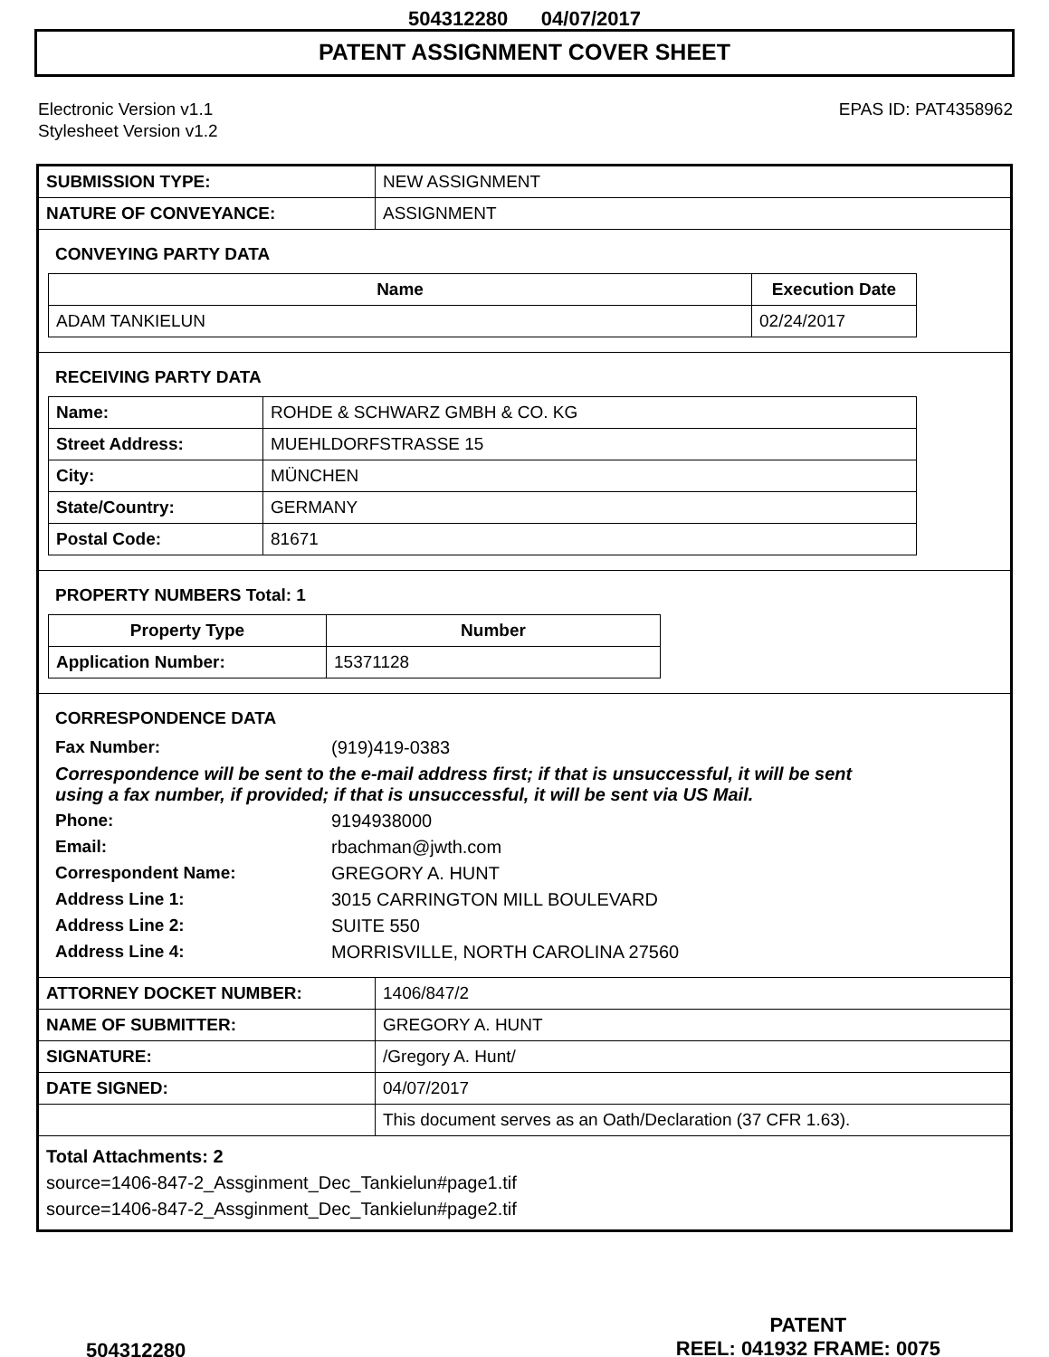504312280 04/07/2017
PATENT ASSIGNMENT COVER SHEET
Electronic Version v1.1
Stylesheet Version v1.2
EPAS ID: PAT4358962
| SUBMISSION TYPE: | NEW ASSIGNMENT |
| NATURE OF CONVEYANCE: | ASSIGNMENT |
CONVEYING PARTY DATA
| Name | Execution Date |
| --- | --- |
| ADAM TANKIELUN | 02/24/2017 |
RECEIVING PARTY DATA
| Name: | ROHDE & SCHWARZ GMBH & CO. KG |
| Street Address: | MUEHLDORFSTRASSE 15 |
| City: | MÜNCHEN |
| State/Country: | GERMANY |
| Postal Code: | 81671 |
PROPERTY NUMBERS Total: 1
| Property Type | Number |
| --- | --- |
| Application Number: | 15371128 |
CORRESPONDENCE DATA
Fax Number: (919)419-0383
Correspondence will be sent to the e-mail address first; if that is unsuccessful, it will be sent
using a fax number, if provided; if that is unsuccessful, it will be sent via US Mail.
Phone: 9194938000 Email: rbachman@jwth.com Correspondent Name: GREGORY A. HUNT Address Line 1: 3015 CARRINGTON MILL BOULEVARD Address Line 2: SUITE 550 Address Line 4: MORRISVILLE, NORTH CAROLINA 27560
| ATTORNEY DOCKET NUMBER: | 1406/847/2 |
| NAME OF SUBMITTER: | GREGORY A. HUNT |
| SIGNATURE: | /Gregory A. Hunt/ |
| DATE SIGNED: | 04/07/2017 |
| | This document serves as an Oath/Declaration (37 CFR 1.63). |
Total Attachments: 2
source=1406-847-2_Assginment_Dec_Tankielun#page1.tif
source=1406-847-2_Assginment_Dec_Tankielun#page2.tif
504312280
PATENT
REEL: 041932 FRAME: 0075